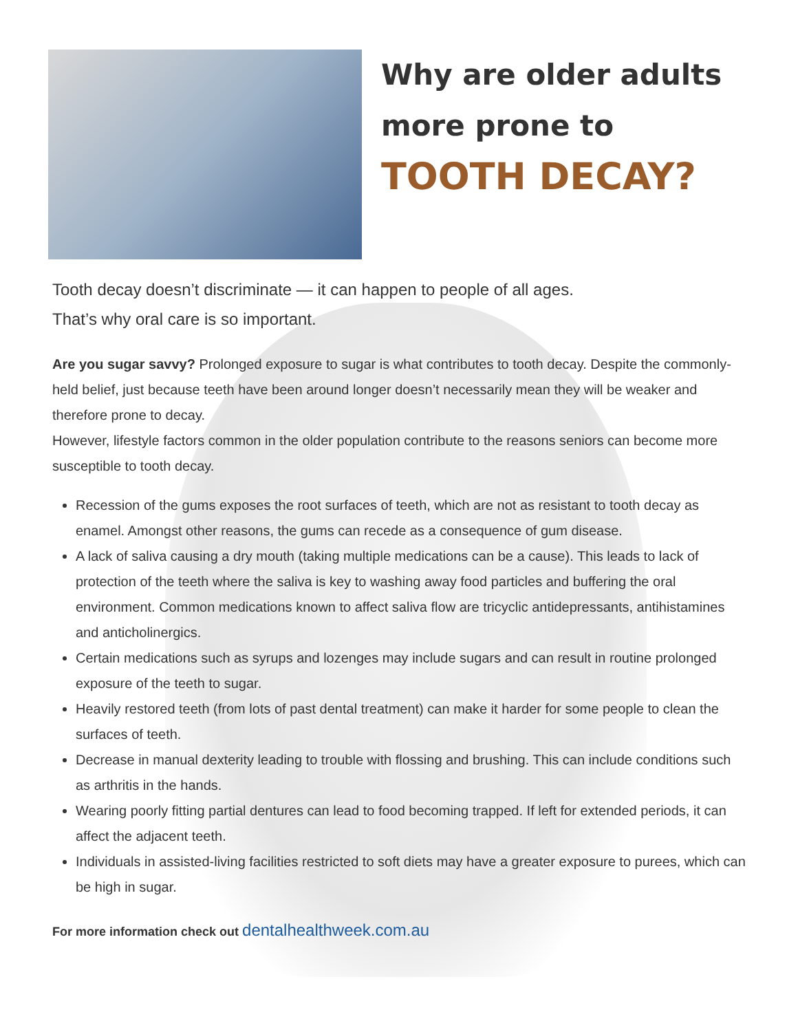Why are older adults
more prone to
TOOTH DECAY?
Tooth decay doesn’t discriminate — it can happen to people of all ages.
That’s why oral care is so important.
Are you sugar savvy? Prolonged exposure to sugar is what contributes to tooth decay. Despite the commonly-held belief, just because teeth have been around longer doesn’t necessarily mean they will be weaker and therefore prone to decay.
However, lifestyle factors common in the older population contribute to the reasons seniors can become more susceptible to tooth decay.
Recession of the gums exposes the root surfaces of teeth, which are not as resistant to tooth decay as enamel. Amongst other reasons, the gums can recede as a consequence of gum disease.
A lack of saliva causing a dry mouth (taking multiple medications can be a cause). This leads to lack of protection of the teeth where the saliva is key to washing away food particles and buffering the oral environment. Common medications known to affect saliva flow are tricyclic antidepressants, antihistamines and anticholinergics.
Certain medications such as syrups and lozenges may include sugars and can result in routine prolonged exposure of the teeth to sugar.
Heavily restored teeth (from lots of past dental treatment) can make it harder for some people to clean the surfaces of teeth.
Decrease in manual dexterity leading to trouble with flossing and brushing. This can include conditions such as arthritis in the hands.
Wearing poorly fitting partial dentures can lead to food becoming trapped. If left for extended periods, it can affect the adjacent teeth.
Individuals in assisted-living facilities restricted to soft diets may have a greater exposure to purees, which can be high in sugar.
For more information check out dentalhealthweek.com.au